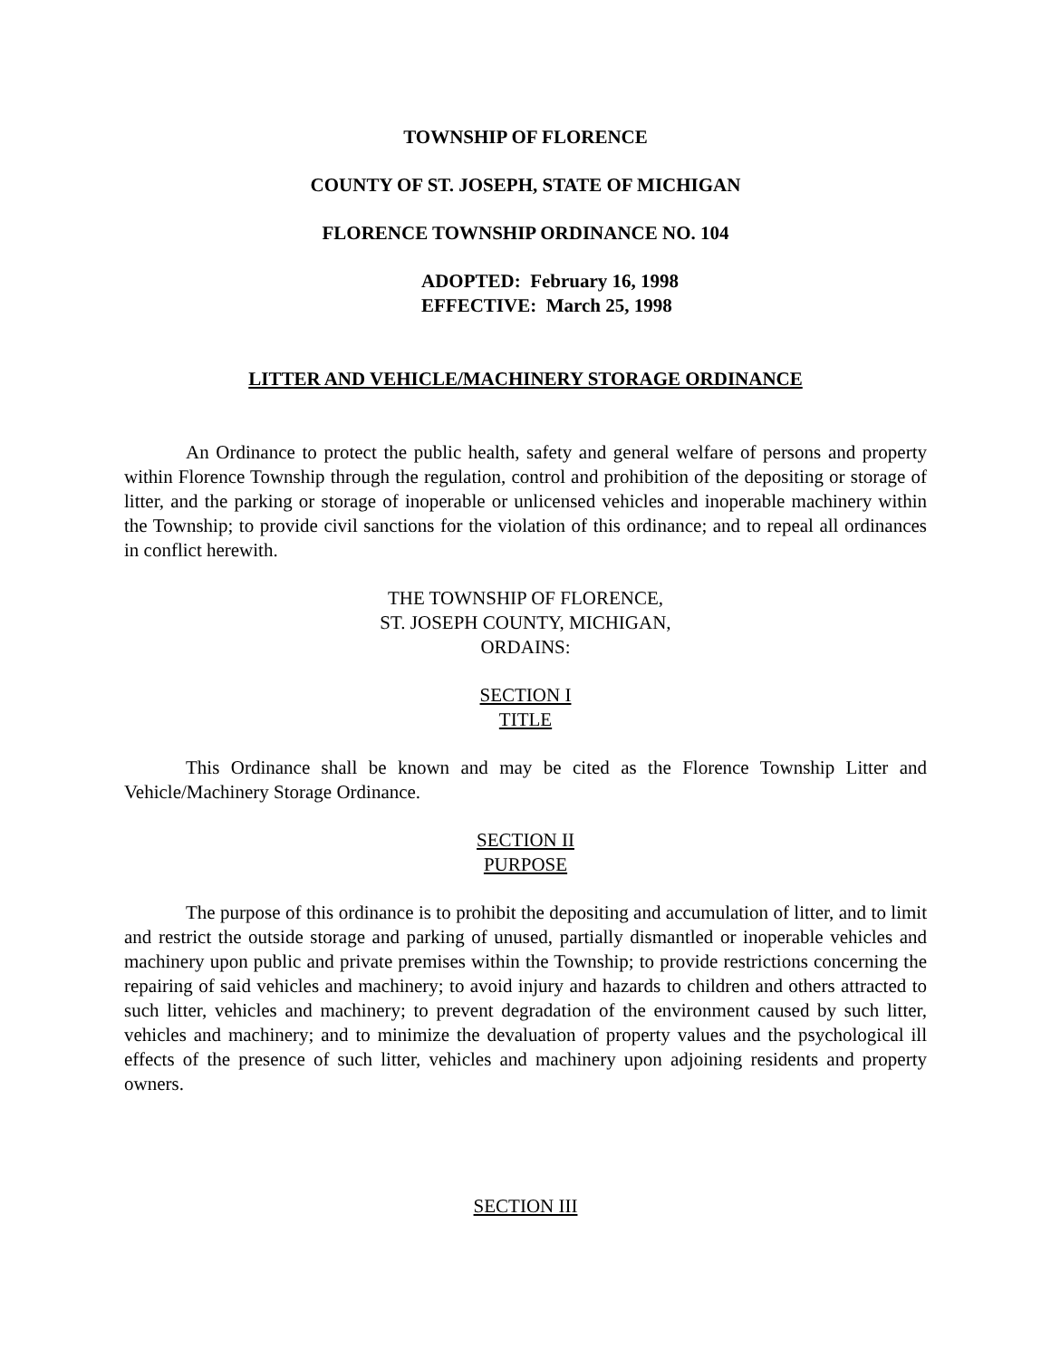TOWNSHIP OF FLORENCE
COUNTY OF ST. JOSEPH, STATE OF MICHIGAN
FLORENCE TOWNSHIP ORDINANCE NO. 104
ADOPTED: February 16, 1998
EFFECTIVE: March 25, 1998
LITTER AND VEHICLE/MACHINERY STORAGE ORDINANCE
An Ordinance to protect the public health, safety and general welfare of persons and property within Florence Township through the regulation, control and prohibition of the depositing or storage of litter, and the parking or storage of inoperable or unlicensed vehicles and inoperable machinery within the Township; to provide civil sanctions for the violation of this ordinance; and to repeal all ordinances in conflict herewith.
THE TOWNSHIP OF FLORENCE,
ST. JOSEPH COUNTY, MICHIGAN,
ORDAINS:
SECTION I
TITLE
This Ordinance shall be known and may be cited as the Florence Township Litter and Vehicle/Machinery Storage Ordinance.
SECTION II
PURPOSE
The purpose of this ordinance is to prohibit the depositing and accumulation of litter, and to limit and restrict the outside storage and parking of unused, partially dismantled or inoperable vehicles and machinery upon public and private premises within the Township; to provide restrictions concerning the repairing of said vehicles and machinery; to avoid injury and hazards to children and others attracted to such litter, vehicles and machinery; to prevent degradation of the environment caused by such litter, vehicles and machinery; and to minimize the devaluation of property values and the psychological ill effects of the presence of such litter, vehicles and machinery upon adjoining residents and property owners.
SECTION III